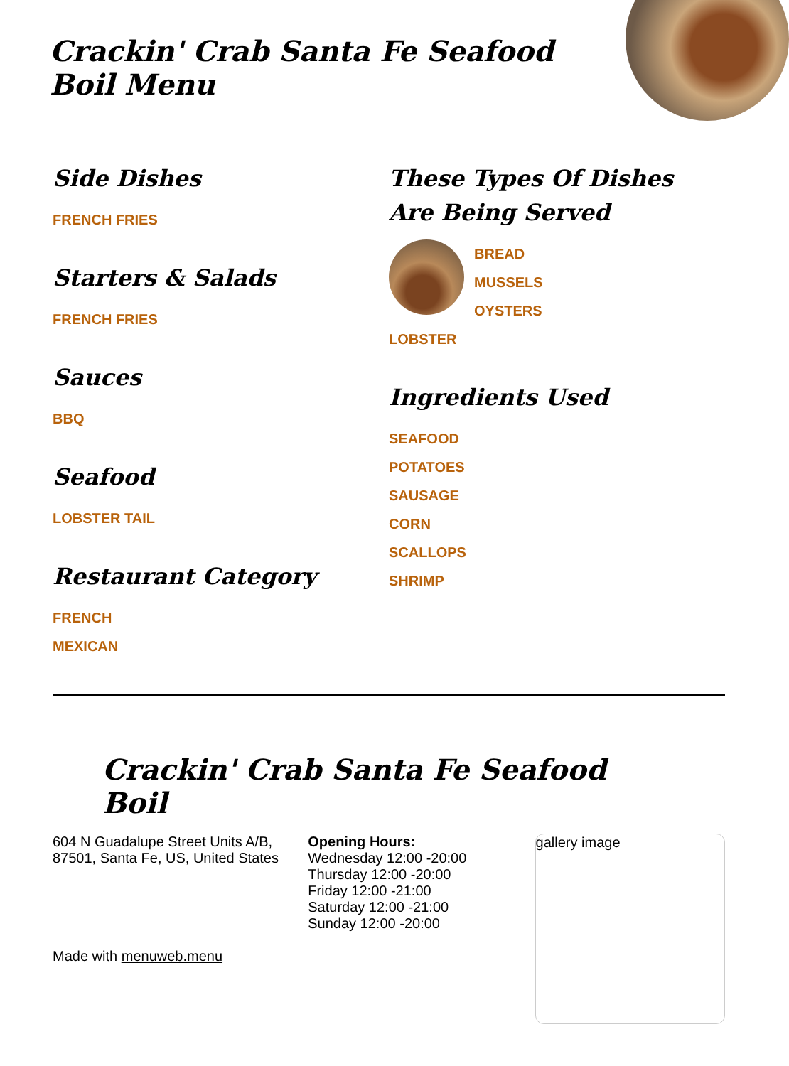Crackin' Crab Santa Fe Seafood Boil Menu
Side Dishes
FRENCH FRIES
Starters & Salads
FRENCH FRIES
Sauces
BBQ
Seafood
LOBSTER TAIL
Restaurant Category
FRENCH
MEXICAN
These Types Of Dishes Are Being Served
BREAD
MUSSELS
OYSTERS
LOBSTER
Ingredients Used
SEAFOOD
POTATOES
SAUSAGE
CORN
SCALLOPS
SHRIMP
Crackin' Crab Santa Fe Seafood Boil
604 N Guadalupe Street Units A/B, 87501, Santa Fe, US, United States
Made with menuweb.menu
Opening Hours:
Wednesday 12:00 -20:00
Thursday 12:00 -20:00
Friday 12:00 -21:00
Saturday 12:00 -21:00
Sunday 12:00 -20:00
gallery image